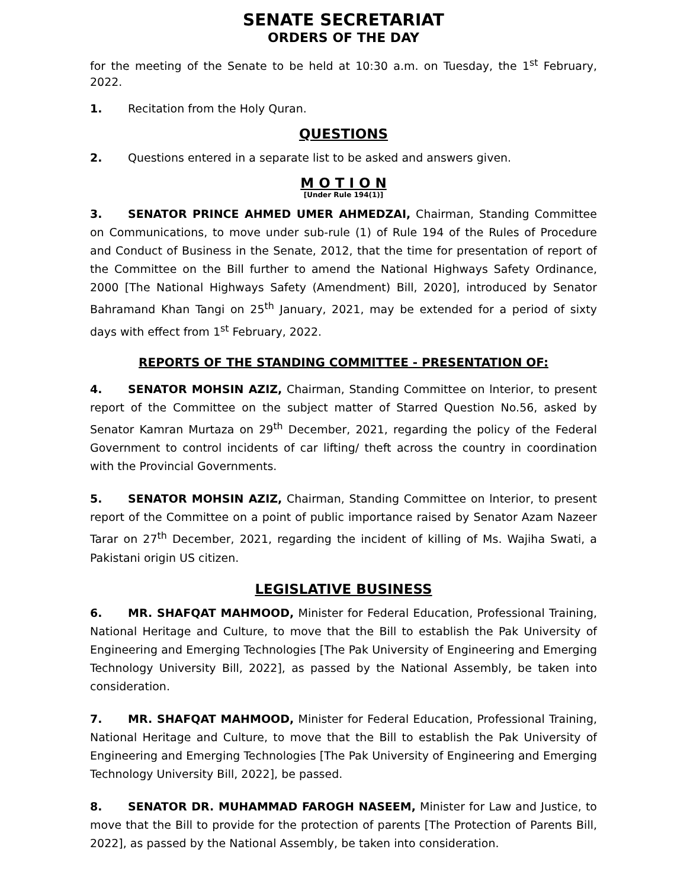SENATE SECRETARIAT
ORDERS OF THE DAY
for the meeting of the Senate to be held at 10:30 a.m. on Tuesday, the 1<sup>st</sup> February, 2022.
1. Recitation from the Holy Quran.
QUESTIONS
2. Questions entered in a separate list to be asked and answers given.
M O T I O N
[Under Rule 194(1)]
3. SENATOR PRINCE AHMED UMER AHMEDZAI, Chairman, Standing Committee on Communications, to move under sub-rule (1) of Rule 194 of the Rules of Procedure and Conduct of Business in the Senate, 2012, that the time for presentation of report of the Committee on the Bill further to amend the National Highways Safety Ordinance, 2000 [The National Highways Safety (Amendment) Bill, 2020], introduced by Senator Bahramand Khan Tangi on 25<sup>th</sup> January, 2021, may be extended for a period of sixty days with effect from 1<sup>st</sup> February, 2022.
REPORTS OF THE STANDING COMMITTEE - PRESENTATION OF:
4. SENATOR MOHSIN AZIZ, Chairman, Standing Committee on lnterior, to present report of the Committee on the subject matter of Starred Question No.56, asked by Senator Kamran Murtaza on 29<sup>th</sup> December, 2021, regarding the policy of the Federal Government to control incidents of car lifting/ theft across the country in coordination with the Provincial Governments.
5. SENATOR MOHSIN AZIZ, Chairman, Standing Committee on lnterior, to present report of the Committee on a point of public importance raised by Senator Azam Nazeer Tarar on 27<sup>th</sup> December, 2021, regarding the incident of killing of Ms. Wajiha Swati, a Pakistani origin US citizen.
LEGISLATIVE BUSINESS
6. MR. SHAFQAT MAHMOOD, Minister for Federal Education, Professional Training, National Heritage and Culture, to move that the Bill to establish the Pak University of Engineering and Emerging Technologies [The Pak University of Engineering and Emerging Technology University Bill, 2022], as passed by the National Assembly, be taken into consideration.
7. MR. SHAFQAT MAHMOOD, Minister for Federal Education, Professional Training, National Heritage and Culture, to move that the Bill to establish the Pak University of Engineering and Emerging Technologies [The Pak University of Engineering and Emerging Technology University Bill, 2022], be passed.
8. SENATOR DR. MUHAMMAD FAROGH NASEEM, Minister for Law and Justice, to move that the Bill to provide for the protection of parents [The Protection of Parents Bill, 2022], as passed by the National Assembly, be taken into consideration.